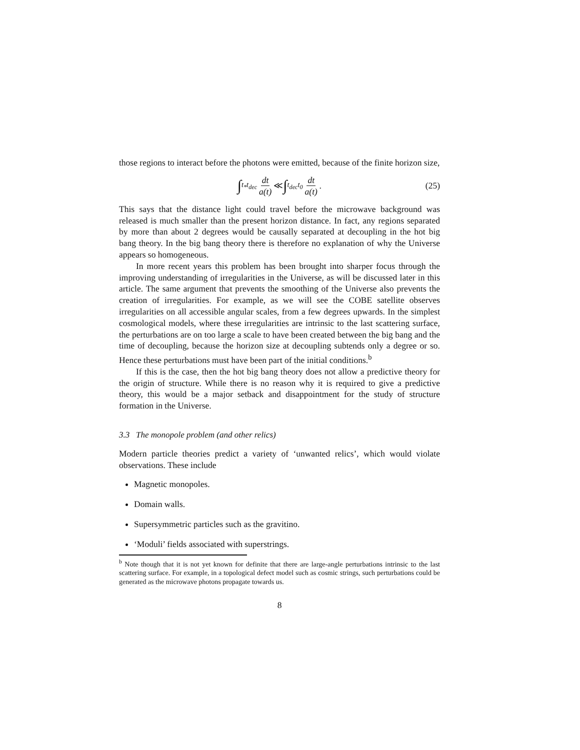those regions to interact before the photons were emitted, because of the finite horizon size,
∫<sub>t<sub>*</sub></sub><sup>t<sub>dec</sub></sup> dt a(t) ≪ ∫<sub>t<sub>dec</sub></sub><sup>t<sub>0</sub></sup> dt a(t). (25)
This says that the distance light could travel before the microwave background was released is much smaller than the present horizon distance. In fact, any regions separated by more than about 2 degrees would be causally separated at decoupling in the hot big bang theory. In the big bang theory there is therefore no explanation of why the Universe appears so homogeneous.
In more recent years this problem has been brought into sharper focus through the improving understanding of irregularities in the Universe, as will be discussed later in this article. The same argument that prevents the smoothing of the Universe also prevents the creation of irregularities. For example, as we will see the COBE satellite observes irregularities on all accessible angular scales, from a few degrees upwards. In the simplest cosmological models, where these irregularities are intrinsic to the last scattering surface, the perturbations are on too large a scale to have been created between the big bang and the time of decoupling, because the horizon size at decoupling subtends only a degree or so. Hence these perturbations must have been part of the initial conditions.<sup>b</sup>
If this is the case, then the hot big bang theory does not allow a predictive theory for the origin of structure. While there is no reason why it is required to give a predictive theory, this would be a major setback and disappointment for the study of structure formation in the Universe.
3.3 The monopole problem (and other relics)
Modern particle theories predict a variety of ‘unwanted relics’, which would violate observations. These include
Magnetic monopoles.
Domain walls.
Supersymmetric particles such as the gravitino.
‘Moduli’ fields associated with superstrings.
<sup>b</sup> Note though that it is not yet known for definite that there are large-angle perturbations intrinsic to the last scattering surface. For example, in a topological defect model such as cosmic strings, such perturbations could be generated as the microwave photons propagate towards us.
8